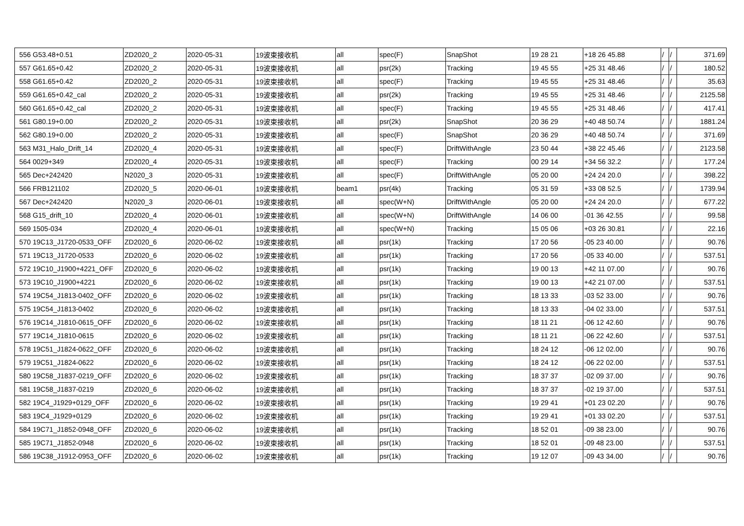| 556 | G53.48+0.51 | ZD2020_2 | 2020-05-31 | 19波束接收机 | all | spec(F) | SnapShot | 19 28 21 | +18 26 45.88 | / | / | 371.69 |
| 557 | G61.65+0.42 | ZD2020_2 | 2020-05-31 | 19波束接收机 | all | psr(2k) | Tracking | 19 45 55 | +25 31 48.46 | / | / | 180.52 |
| 558 | G61.65+0.42 | ZD2020_2 | 2020-05-31 | 19波束接收机 | all | spec(F) | Tracking | 19 45 55 | +25 31 48.46 | / | / | 35.63 |
| 559 | G61.65+0.42_cal | ZD2020_2 | 2020-05-31 | 19波束接收机 | all | psr(2k) | Tracking | 19 45 55 | +25 31 48.46 | / | / | 2125.58 |
| 560 | G61.65+0.42_cal | ZD2020_2 | 2020-05-31 | 19波束接收机 | all | spec(F) | Tracking | 19 45 55 | +25 31 48.46 | / | / | 417.41 |
| 561 | G80.19+0.00 | ZD2020_2 | 2020-05-31 | 19波束接收机 | all | psr(2k) | SnapShot | 20 36 29 | +40 48 50.74 | / | / | 1881.24 |
| 562 | G80.19+0.00 | ZD2020_2 | 2020-05-31 | 19波束接收机 | all | spec(F) | SnapShot | 20 36 29 | +40 48 50.74 | / | / | 371.69 |
| 563 | M31_Halo_Drift_14 | ZD2020_4 | 2020-05-31 | 19波束接收机 | all | spec(F) | DriftWithAngle | 23 50 44 | +38 22 45.46 | / | / | 2123.58 |
| 564 | 0029+349 | ZD2020_4 | 2020-05-31 | 19波束接收机 | all | spec(F) | Tracking | 00 29 14 | +34 56 32.2 | / | / | 177.24 |
| 565 | Dec+242420 | N2020_3 | 2020-05-31 | 19波束接收机 | all | spec(F) | DriftWithAngle | 05 20 00 | +24 24 20.0 | / | / | 398.22 |
| 566 | FRB121102 | ZD2020_5 | 2020-06-01 | 19波束接收机 | beam1 | psr(4k) | Tracking | 05 31 59 | +33 08 52.5 | / | / | 1739.94 |
| 567 | Dec+242420 | N2020_3 | 2020-06-01 | 19波束接收机 | all | spec(W+N) | DriftWithAngle | 05 20 00 | +24 24 20.0 | / | / | 677.22 |
| 568 | G15_drift_10 | ZD2020_4 | 2020-06-01 | 19波束接收机 | all | spec(W+N) | DriftWithAngle | 14 06 00 | -01 36 42.55 | / | / | 99.58 |
| 569 | 1505-034 | ZD2020_4 | 2020-06-01 | 19波束接收机 | all | spec(W+N) | Tracking | 15 05 06 | +03 26 30.81 | / | / | 22.16 |
| 570 | 19C13_J1720-0533_OFF | ZD2020_6 | 2020-06-02 | 19波束接收机 | all | psr(1k) | Tracking | 17 20 56 | -05 23 40.00 | / | / | 90.76 |
| 571 | 19C13_J1720-0533 | ZD2020_6 | 2020-06-02 | 19波束接收机 | all | psr(1k) | Tracking | 17 20 56 | -05 33 40.00 | / | / | 537.51 |
| 572 | 19C10_J1900+4221_OFF | ZD2020_6 | 2020-06-02 | 19波束接收机 | all | psr(1k) | Tracking | 19 00 13 | +42 11 07.00 | / | / | 90.76 |
| 573 | 19C10_J1900+4221 | ZD2020_6 | 2020-06-02 | 19波束接收机 | all | psr(1k) | Tracking | 19 00 13 | +42 21 07.00 | / | / | 537.51 |
| 574 | 19C54_J1813-0402_OFF | ZD2020_6 | 2020-06-02 | 19波束接收机 | all | psr(1k) | Tracking | 18 13 33 | -03 52 33.00 | / | / | 90.76 |
| 575 | 19C54_J1813-0402 | ZD2020_6 | 2020-06-02 | 19波束接收机 | all | psr(1k) | Tracking | 18 13 33 | -04 02 33.00 | / | / | 537.51 |
| 576 | 19C14_J1810-0615_OFF | ZD2020_6 | 2020-06-02 | 19波束接收机 | all | psr(1k) | Tracking | 18 11 21 | -06 12 42.60 | / | / | 90.76 |
| 577 | 19C14_J1810-0615 | ZD2020_6 | 2020-06-02 | 19波束接收机 | all | psr(1k) | Tracking | 18 11 21 | -06 22 42.60 | / | / | 537.51 |
| 578 | 19C51_J1824-0622_OFF | ZD2020_6 | 2020-06-02 | 19波束接收机 | all | psr(1k) | Tracking | 18 24 12 | -06 12 02.00 | / | / | 90.76 |
| 579 | 19C51_J1824-0622 | ZD2020_6 | 2020-06-02 | 19波束接收机 | all | psr(1k) | Tracking | 18 24 12 | -06 22 02.00 | / | / | 537.51 |
| 580 | 19C58_J1837-0219_OFF | ZD2020_6 | 2020-06-02 | 19波束接收机 | all | psr(1k) | Tracking | 18 37 37 | -02 09 37.00 | / | / | 90.76 |
| 581 | 19C58_J1837-0219 | ZD2020_6 | 2020-06-02 | 19波束接收机 | all | psr(1k) | Tracking | 18 37 37 | -02 19 37.00 | / | / | 537.51 |
| 582 | 19C4_J1929+0129_OFF | ZD2020_6 | 2020-06-02 | 19波束接收机 | all | psr(1k) | Tracking | 19 29 41 | +01 23 02.20 | / | / | 90.76 |
| 583 | 19C4_J1929+0129 | ZD2020_6 | 2020-06-02 | 19波束接收机 | all | psr(1k) | Tracking | 19 29 41 | +01 33 02.20 | / | / | 537.51 |
| 584 | 19C71_J1852-0948_OFF | ZD2020_6 | 2020-06-02 | 19波束接收机 | all | psr(1k) | Tracking | 18 52 01 | -09 38 23.00 | / | / | 90.76 |
| 585 | 19C71_J1852-0948 | ZD2020_6 | 2020-06-02 | 19波束接收机 | all | psr(1k) | Tracking | 18 52 01 | -09 48 23.00 | / | / | 537.51 |
| 586 | 19C38_J1912-0953_OFF | ZD2020_6 | 2020-06-02 | 19波束接收机 | all | psr(1k) | Tracking | 19 12 07 | -09 43 34.00 | / | / | 90.76 |